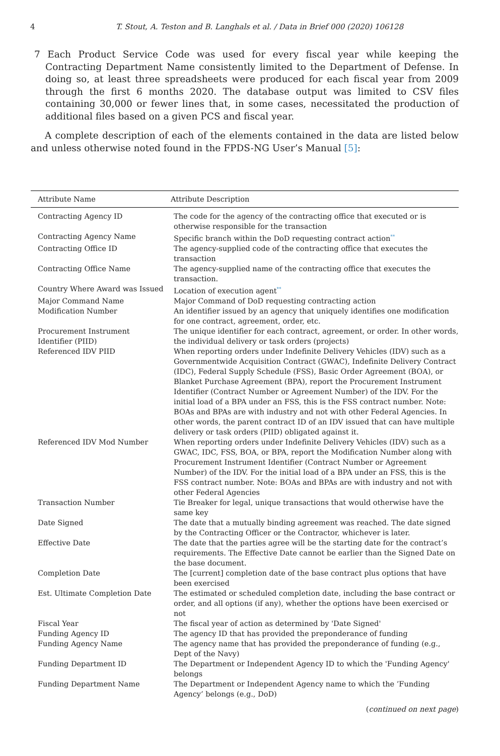4 T. Stout, A. Teston and B. Langhals et al. / Data in Brief 000 (2020) 106128
7 Each Product Service Code was used for every fiscal year while keeping the Contracting Department Name consistently limited to the Department of Defense. In doing so, at least three spreadsheets were produced for each fiscal year from 2009 through the first 6 months 2020. The database output was limited to CSV files containing 30,000 or fewer lines that, in some cases, necessitated the production of additional files based on a given PCS and fiscal year.
A complete description of each of the elements contained in the data are listed below and unless otherwise noted found in the FPDS-NG User’s Manual [5]:
| Attribute Name | Attribute Description |
| --- | --- |
| Contracting Agency ID | The code for the agency of the contracting office that executed or is otherwise responsible for the transaction |
| Contracting Agency Name | Specific branch within the DoD requesting contract action<sup>**</sup> |
| Contracting Office ID | The agency-supplied code of the contracting office that executes the transaction |
| Contracting Office Name | The agency-supplied name of the contracting office that executes the transaction. |
| Country Where Award was Issued | Location of execution agent<sup>**</sup> |
| Major Command Name | Major Command of DoD requesting contracting action |
| Modification Number | An identifier issued by an agency that uniquely identifies one modification for one contract, agreement, order, etc. |
| Procurement Instrument Identifier (PIID) | The unique identifier for each contract, agreement, or order. In other words, the individual delivery or task orders (projects) |
| Referenced IDV PIID | When reporting orders under Indefinite Delivery Vehicles (IDV) such as a Governmentwide Acquisition Contract (GWAC), Indefinite Delivery Contract (IDC), Federal Supply Schedule (FSS), Basic Order Agreement (BOA), or Blanket Purchase Agreement (BPA), report the Procurement Instrument Identifier (Contract Number or Agreement Number) of the IDV. For the initial load of a BPA under an FSS, this is the FSS contract number. Note: BOAs and BPAs are with industry and not with other Federal Agencies. In other words, the parent contract ID of an IDV issued that can have multiple delivery or task orders (PIID) obligated against it. |
| Referenced IDV Mod Number | When reporting orders under Indefinite Delivery Vehicles (IDV) such as a GWAC, IDC, FSS, BOA, or BPA, report the Modification Number along with Procurement Instrument Identifier (Contract Number or Agreement Number) of the IDV. For the initial load of a BPA under an FSS, this is the FSS contract number. Note: BOAs and BPAs are with industry and not with other Federal Agencies |
| Transaction Number | Tie Breaker for legal, unique transactions that would otherwise have the same key |
| Date Signed | The date that a mutually binding agreement was reached. The date signed by the Contracting Officer or the Contractor, whichever is later. |
| Effective Date | The date that the parties agree will be the starting date for the contract’s requirements. The Effective Date cannot be earlier than the Signed Date on the base document. |
| Completion Date | The [current] completion date of the base contract plus options that have been exercised |
| Est. Ultimate Completion Date | The estimated or scheduled completion date, including the base contract or order, and all options (if any), whether the options have been exercised or not |
| Fiscal Year | The fiscal year of action as determined by 'Date Signed' |
| Funding Agency ID | The agency ID that has provided the preponderance of funding |
| Funding Agency Name | The agency name that has provided the preponderance of funding (e.g., Dept of the Navy) |
| Funding Department ID | The Department or Independent Agency ID to which the 'Funding Agency' belongs |
| Funding Department Name | The Department or Independent Agency name to which the ’Funding Agency’ belongs (e.g., DoD) |
(continued on next page)